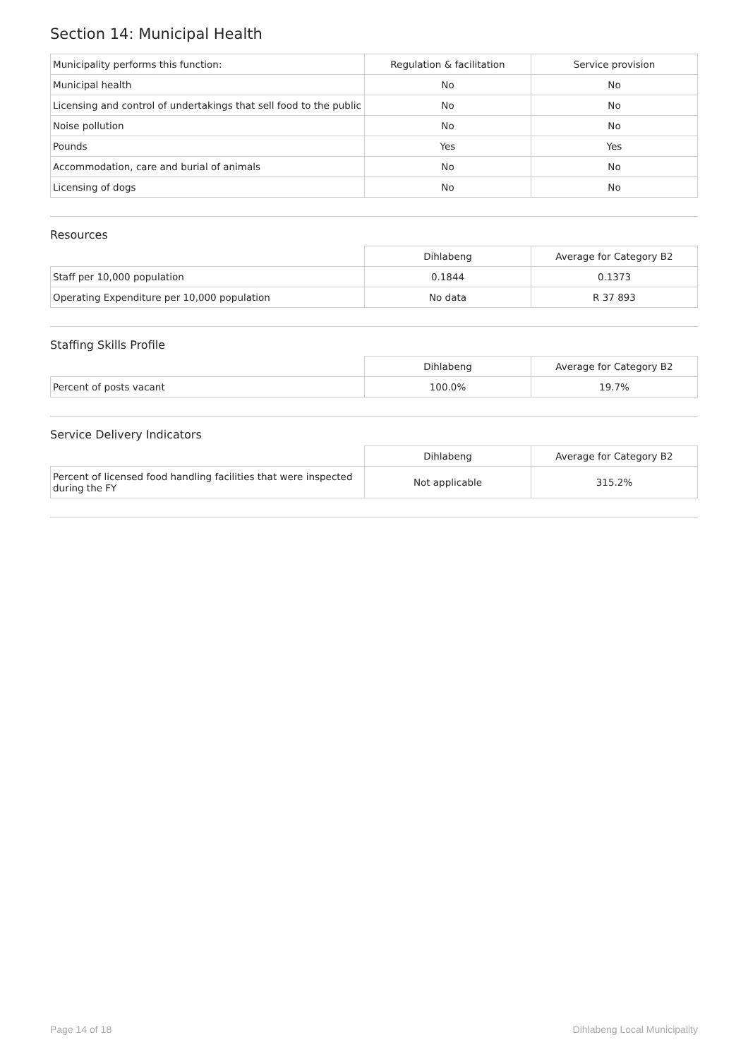Section 14: Municipal Health
| Municipality performs this function: | Regulation & facilitation | Service provision |
| Municipal health | No | No |
| Licensing and control of undertakings that sell food to the public | No | No |
| Noise pollution | No | No |
| Pounds | Yes | Yes |
| Accommodation, care and burial of animals | No | No |
| Licensing of dogs | No | No |
Resources
| | Dihlabeng | Average for Category B2 |
| --- | --- | --- |
| Staff per 10,000 population | 0.1844 | 0.1373 |
| Operating Expenditure per 10,000 population | No data | R 37 893 |
Staffing Skills Profile
| | Dihlabeng | Average for Category B2 |
| --- | --- | --- |
| Percent of posts vacant | 100.0% | 19.7% |
Service Delivery Indicators
| | Dihlabeng | Average for Category B2 |
| --- | --- | --- |
| Percent of licensed food handling facilities that were inspected during the FY | Not applicable | 315.2% |
Page 14 of 18 Dihlabeng Local Municipality